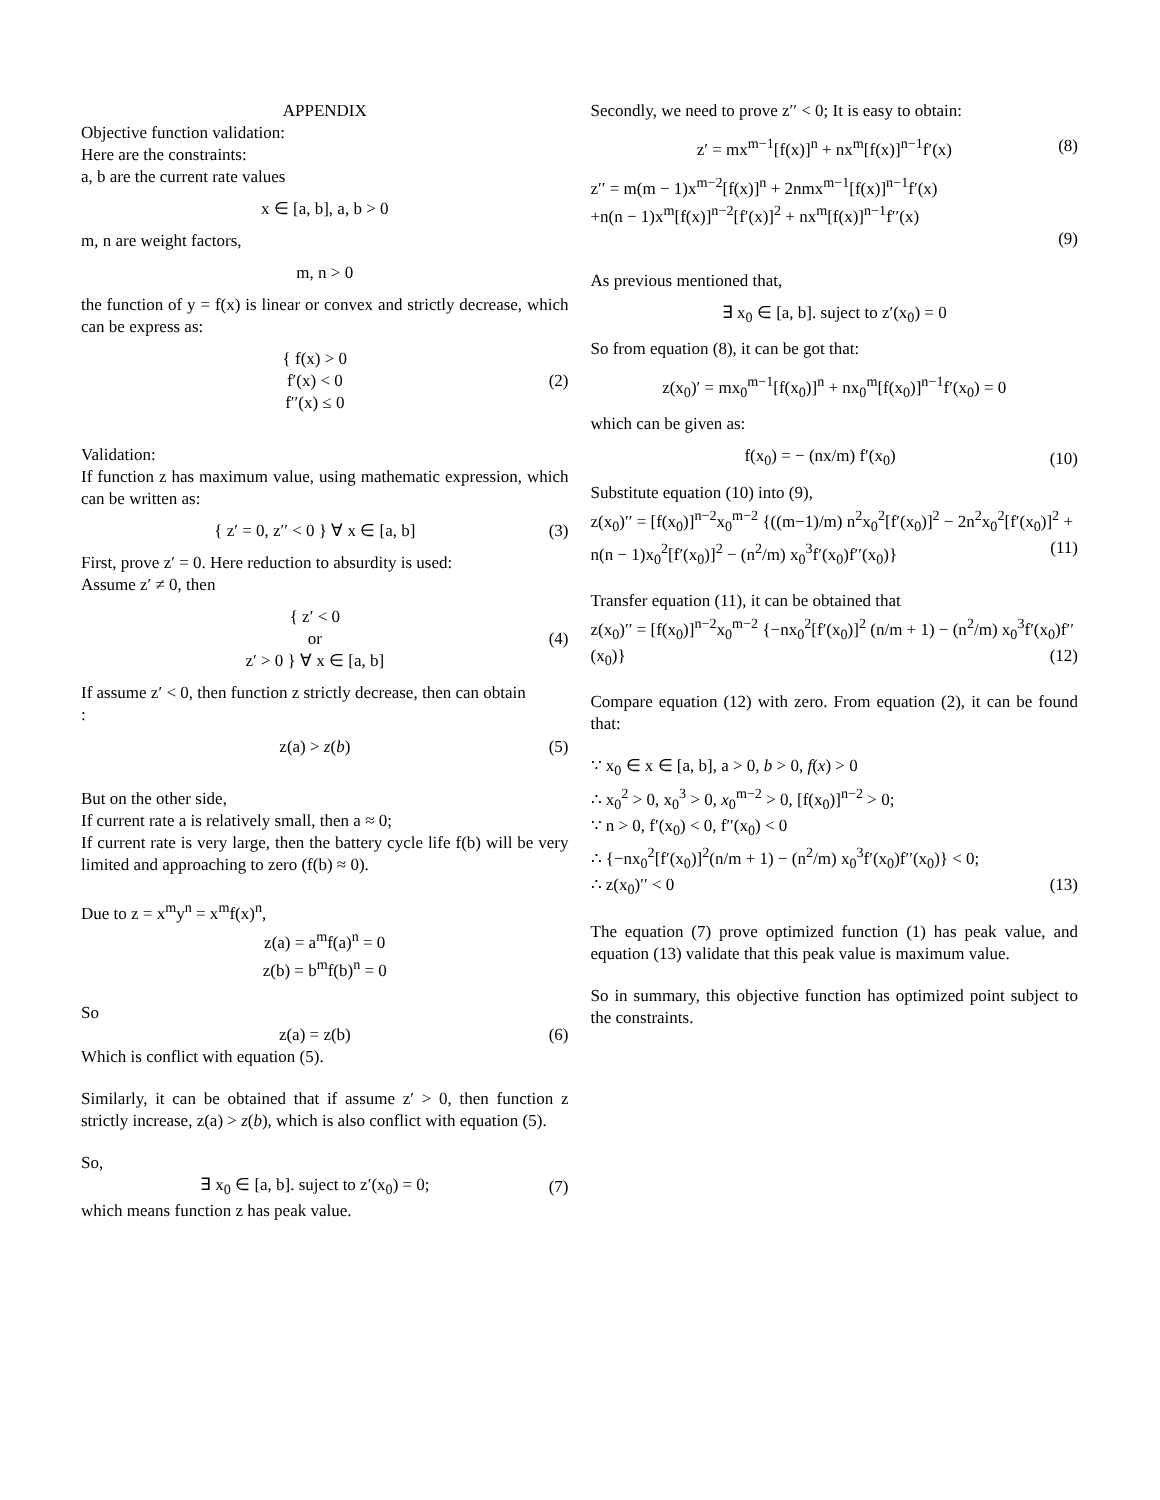APPENDIX
Objective function validation:
Here are the constraints:
a, b are the current rate values
x ∈ [a, b], a, b > 0
m, n are weight factors,
m, n > 0
the function of y = f(x) is linear or convex and strictly decrease, which can be express as:
{ f(x) > 0
f′(x) < 0
f′′(x) ≤ 0 (2)
Validation:
If function z has maximum value, using mathematic expression, which can be written as:
{ z′ = 0, z′′ < 0 } ∀ x ∈ [a, b] (3)
First, prove z′ = 0. Here reduction to absurdity is used:
Assume z′ ≠ 0, then
{ z′ < 0
or
z′ > 0 } ∀ x ∈ [a, b] (4)
If assume z′ < 0, then function z strictly decrease, then can obtain
:
z(a) > z(b) (5)
But on the other side,
If current rate a is relatively small, then a ≈ 0;
If current rate is very large, then the battery cycle life f(b) will be very limited and approaching to zero (f(b) ≈ 0).
Due to z = x<sup>m</sup>y<sup>n</sup> = x<sup>m</sup>f(x)<sup>n</sup>,
z(a) = a<sup>m</sup>f(a)<sup>n</sup> = 0
z(b) = b<sup>m</sup>f(b)<sup>n</sup> = 0
So
z(a) = z(b) (6)
Which is conflict with equation (5).
Similarly, it can be obtained that if assume z′ > 0, then function z strictly increase, z(a) > z(b), which is also conflict with equation (5).
So,
∃ x<sub>0</sub> ∈ [a, b]. suject to z′(x<sub>0</sub>) = 0; (7)
which means function z has peak value.
Secondly, we need to prove z′′ < 0; It is easy to obtain:
z′ = mx<sup>m−1</sup>[f(x)]<sup>n</sup> + nx<sup>m</sup>[f(x)]<sup>n−1</sup>f′(x) (8)
z′′ = m(m − 1)x<sup>m−2</sup>[f(x)]<sup>n</sup> + 2nmx<sup>m−1</sup>[f(x)]<sup>n−1</sup>f′(x)
+n(n − 1)x<sup>m</sup>[f(x)]<sup>n−2</sup>[f′(x)]<sup>2</sup> + nx<sup>m</sup>[f(x)]<sup>n−1</sup>f′′(x)
(9)
As previous mentioned that,
∃ x<sub>0</sub> ∈ [a, b]. suject to z′(x<sub>0</sub>) = 0
So from equation (8), it can be got that:
z(x<sub>0</sub>)′ = mx<sub>0</sub><sup>m−1</sup>[f(x<sub>0</sub>)]<sup>n</sup> + nx<sub>0</sub><sup>m</sup>[f(x<sub>0</sub>)]<sup>n−1</sup>f′(x<sub>0</sub>) = 0
which can be given as:
f(x<sub>0</sub>) = − (nx/m) f′(x<sub>0</sub>) (10)
Substitute equation (10) into (9),
z(x<sub>0</sub>)′′ = [f(x<sub>0</sub>)]<sup>n−2</sup>x<sub>0</sub><sup>m−2</sup> {((m−1)/m) n<sup>2</sup>x<sub>0</sub><sup>2</sup>[f′(x<sub>0</sub>)]<sup>2</sup> − 2n<sup>2</sup>x<sub>0</sub><sup>2</sup>[f′(x<sub>0</sub>)]<sup>2</sup> + n(n − 1)x<sub>0</sub><sup>2</sup>[f′(x<sub>0</sub>)]<sup>2</sup> − (n<sup>2</sup>/m) x<sub>0</sub><sup>3</sup>f′(x<sub>0</sub>)f′′(x<sub>0</sub>)} (11)
Transfer equation (11), it can be obtained that
z(x<sub>0</sub>)′′ = [f(x<sub>0</sub>)]<sup>n−2</sup>x<sub>0</sub><sup>m−2</sup> {−nx<sub>0</sub><sup>2</sup>[f′(x<sub>0</sub>)]<sup>2</sup> (n/m + 1) − (n<sup>2</sup>/m) x<sub>0</sub><sup>3</sup>f′(x<sub>0</sub>)f′′(x<sub>0</sub>)} (12)
Compare equation (12) with zero. From equation (2), it can be found that:
∵ x<sub>0</sub> ∈ x ∈ [a, b], a > 0, b > 0, f(x) > 0
∴ x<sub>0</sub><sup>2</sup> > 0, x<sub>0</sub><sup>3</sup> > 0, x<sub>0</sub><sup>m−2</sup> > 0, [f(x<sub>0</sub>)]<sup>n−2</sup> > 0;
∵ n > 0, f′(x<sub>0</sub>) < 0, f′′(x<sub>0</sub>) < 0
∴ {−nx<sub>0</sub><sup>2</sup>[f′(x<sub>0</sub>)]<sup>2</sup>(n/m + 1) − (n<sup>2</sup>/m) x<sub>0</sub><sup>3</sup>f′(x<sub>0</sub>)f′′(x<sub>0</sub>)} < 0;
∴ z(x<sub>0</sub>)′′ < 0 (13)
The equation (7) prove optimized function (1) has peak value, and equation (13) validate that this peak value is maximum value.
So in summary, this objective function has optimized point subject to the constraints.